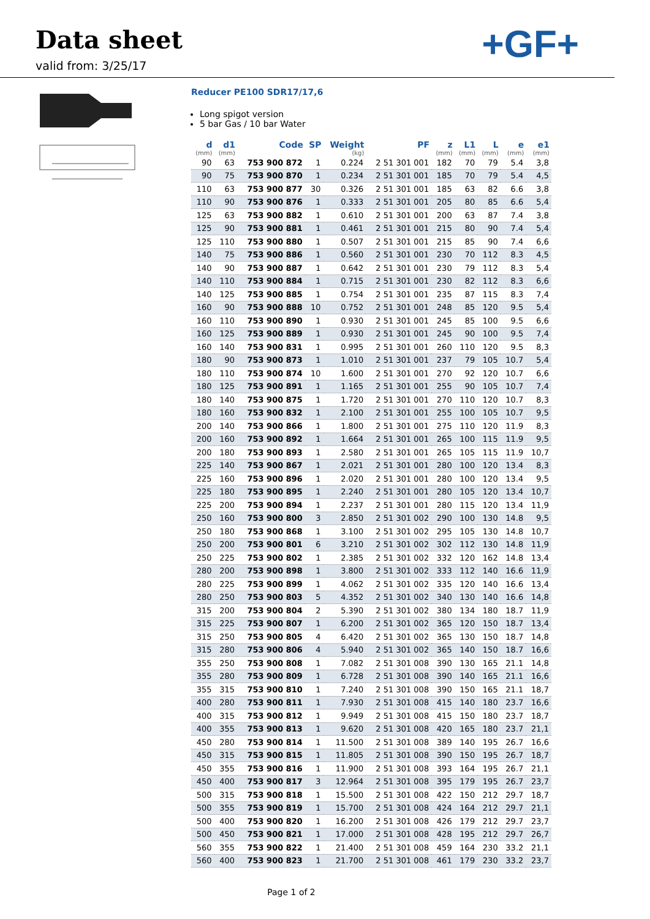Data sheet
valid from: 3/25/17
+GF+
Reducer PE100 SDR17/17,6
Long spigot version
5 bar Gas / 10 bar Water
| d (mm) | d1 (mm) | Code | SP | Weight (kg) | PF | z (mm) | L1 (mm) | L (mm) | e (mm) | e1 (mm) |
| --- | --- | --- | --- | --- | --- | --- | --- | --- | --- | --- |
| 90 | 63 | 753 900 872 | 1 | 0.224 | 2 51 301 001 | 182 | 70 | 79 | 5.4 | 3,8 |
| 90 | 75 | 753 900 870 | 1 | 0.234 | 2 51 301 001 | 185 | 70 | 79 | 5.4 | 4,5 |
| 110 | 63 | 753 900 877 | 30 | 0.326 | 2 51 301 001 | 185 | 63 | 82 | 6.6 | 3,8 |
| 110 | 90 | 753 900 876 | 1 | 0.333 | 2 51 301 001 | 205 | 80 | 85 | 6.6 | 5,4 |
| 125 | 63 | 753 900 882 | 1 | 0.610 | 2 51 301 001 | 200 | 63 | 87 | 7.4 | 3,8 |
| 125 | 90 | 753 900 881 | 1 | 0.461 | 2 51 301 001 | 215 | 80 | 90 | 7.4 | 5,4 |
| 125 | 110 | 753 900 880 | 1 | 0.507 | 2 51 301 001 | 215 | 85 | 90 | 7.4 | 6,6 |
| 140 | 75 | 753 900 886 | 1 | 0.560 | 2 51 301 001 | 230 | 70 | 112 | 8.3 | 4,5 |
| 140 | 90 | 753 900 887 | 1 | 0.642 | 2 51 301 001 | 230 | 79 | 112 | 8.3 | 5,4 |
| 140 | 110 | 753 900 884 | 1 | 0.715 | 2 51 301 001 | 230 | 82 | 112 | 8.3 | 6,6 |
| 140 | 125 | 753 900 885 | 1 | 0.754 | 2 51 301 001 | 235 | 87 | 115 | 8.3 | 7,4 |
| 160 | 90 | 753 900 888 | 10 | 0.752 | 2 51 301 001 | 248 | 85 | 120 | 9.5 | 5,4 |
| 160 | 110 | 753 900 890 | 1 | 0.930 | 2 51 301 001 | 245 | 85 | 100 | 9.5 | 6,6 |
| 160 | 125 | 753 900 889 | 1 | 0.930 | 2 51 301 001 | 245 | 90 | 100 | 9.5 | 7,4 |
| 160 | 140 | 753 900 831 | 1 | 0.995 | 2 51 301 001 | 260 | 110 | 120 | 9.5 | 8,3 |
| 180 | 90 | 753 900 873 | 1 | 1.010 | 2 51 301 001 | 237 | 79 | 105 | 10.7 | 5,4 |
| 180 | 110 | 753 900 874 | 10 | 1.600 | 2 51 301 001 | 270 | 92 | 120 | 10.7 | 6,6 |
| 180 | 125 | 753 900 891 | 1 | 1.165 | 2 51 301 001 | 255 | 90 | 105 | 10.7 | 7,4 |
| 180 | 140 | 753 900 875 | 1 | 1.720 | 2 51 301 001 | 270 | 110 | 120 | 10.7 | 8,3 |
| 180 | 160 | 753 900 832 | 1 | 2.100 | 2 51 301 001 | 255 | 100 | 105 | 10.7 | 9,5 |
| 200 | 140 | 753 900 866 | 1 | 1.800 | 2 51 301 001 | 275 | 110 | 120 | 11.9 | 8,3 |
| 200 | 160 | 753 900 892 | 1 | 1.664 | 2 51 301 001 | 265 | 100 | 115 | 11.9 | 9,5 |
| 200 | 180 | 753 900 893 | 1 | 2.580 | 2 51 301 001 | 265 | 105 | 115 | 11.9 | 10,7 |
| 225 | 140 | 753 900 867 | 1 | 2.021 | 2 51 301 001 | 280 | 100 | 120 | 13.4 | 8,3 |
| 225 | 160 | 753 900 896 | 1 | 2.020 | 2 51 301 001 | 280 | 100 | 120 | 13.4 | 9,5 |
| 225 | 180 | 753 900 895 | 1 | 2.240 | 2 51 301 001 | 280 | 105 | 120 | 13.4 | 10,7 |
| 225 | 200 | 753 900 894 | 1 | 2.237 | 2 51 301 001 | 280 | 115 | 120 | 13.4 | 11,9 |
| 250 | 160 | 753 900 800 | 3 | 2.850 | 2 51 301 002 | 290 | 100 | 130 | 14.8 | 9,5 |
| 250 | 180 | 753 900 868 | 1 | 3.100 | 2 51 301 002 | 295 | 105 | 130 | 14.8 | 10,7 |
| 250 | 200 | 753 900 801 | 6 | 3.210 | 2 51 301 002 | 302 | 112 | 130 | 14.8 | 11,9 |
| 250 | 225 | 753 900 802 | 1 | 2.385 | 2 51 301 002 | 332 | 120 | 162 | 14.8 | 13,4 |
| 280 | 200 | 753 900 898 | 1 | 3.800 | 2 51 301 002 | 333 | 112 | 140 | 16.6 | 11,9 |
| 280 | 225 | 753 900 899 | 1 | 4.062 | 2 51 301 002 | 335 | 120 | 140 | 16.6 | 13,4 |
| 280 | 250 | 753 900 803 | 5 | 4.352 | 2 51 301 002 | 340 | 130 | 140 | 16.6 | 14,8 |
| 315 | 200 | 753 900 804 | 2 | 5.390 | 2 51 301 002 | 380 | 134 | 180 | 18.7 | 11,9 |
| 315 | 225 | 753 900 807 | 1 | 6.200 | 2 51 301 002 | 365 | 120 | 150 | 18.7 | 13,4 |
| 315 | 250 | 753 900 805 | 4 | 6.420 | 2 51 301 002 | 365 | 130 | 150 | 18.7 | 14,8 |
| 315 | 280 | 753 900 806 | 4 | 5.940 | 2 51 301 002 | 365 | 140 | 150 | 18.7 | 16,6 |
| 355 | 250 | 753 900 808 | 1 | 7.082 | 2 51 301 008 | 390 | 130 | 165 | 21.1 | 14,8 |
| 355 | 280 | 753 900 809 | 1 | 6.728 | 2 51 301 008 | 390 | 140 | 165 | 21.1 | 16,6 |
| 355 | 315 | 753 900 810 | 1 | 7.240 | 2 51 301 008 | 390 | 150 | 165 | 21.1 | 18,7 |
| 400 | 280 | 753 900 811 | 1 | 7.930 | 2 51 301 008 | 415 | 140 | 180 | 23.7 | 16,6 |
| 400 | 315 | 753 900 812 | 1 | 9.949 | 2 51 301 008 | 415 | 150 | 180 | 23.7 | 18,7 |
| 400 | 355 | 753 900 813 | 1 | 9.620 | 2 51 301 008 | 420 | 165 | 180 | 23.7 | 21,1 |
| 450 | 280 | 753 900 814 | 1 | 11.500 | 2 51 301 008 | 389 | 140 | 195 | 26.7 | 16,6 |
| 450 | 315 | 753 900 815 | 1 | 11.805 | 2 51 301 008 | 390 | 150 | 195 | 26.7 | 18,7 |
| 450 | 355 | 753 900 816 | 1 | 11.900 | 2 51 301 008 | 393 | 164 | 195 | 26.7 | 21,1 |
| 450 | 400 | 753 900 817 | 3 | 12.964 | 2 51 301 008 | 395 | 179 | 195 | 26.7 | 23,7 |
| 500 | 315 | 753 900 818 | 1 | 15.500 | 2 51 301 008 | 422 | 150 | 212 | 29.7 | 18,7 |
| 500 | 355 | 753 900 819 | 1 | 15.700 | 2 51 301 008 | 424 | 164 | 212 | 29.7 | 21,1 |
| 500 | 400 | 753 900 820 | 1 | 16.200 | 2 51 301 008 | 426 | 179 | 212 | 29.7 | 23,7 |
| 500 | 450 | 753 900 821 | 1 | 17.000 | 2 51 301 008 | 428 | 195 | 212 | 29.7 | 26,7 |
| 560 | 355 | 753 900 822 | 1 | 21.400 | 2 51 301 008 | 459 | 164 | 230 | 33.2 | 21,1 |
| 560 | 400 | 753 900 823 | 1 | 21.700 | 2 51 301 008 | 461 | 179 | 230 | 33.2 | 23,7 |
Page 1 of 2